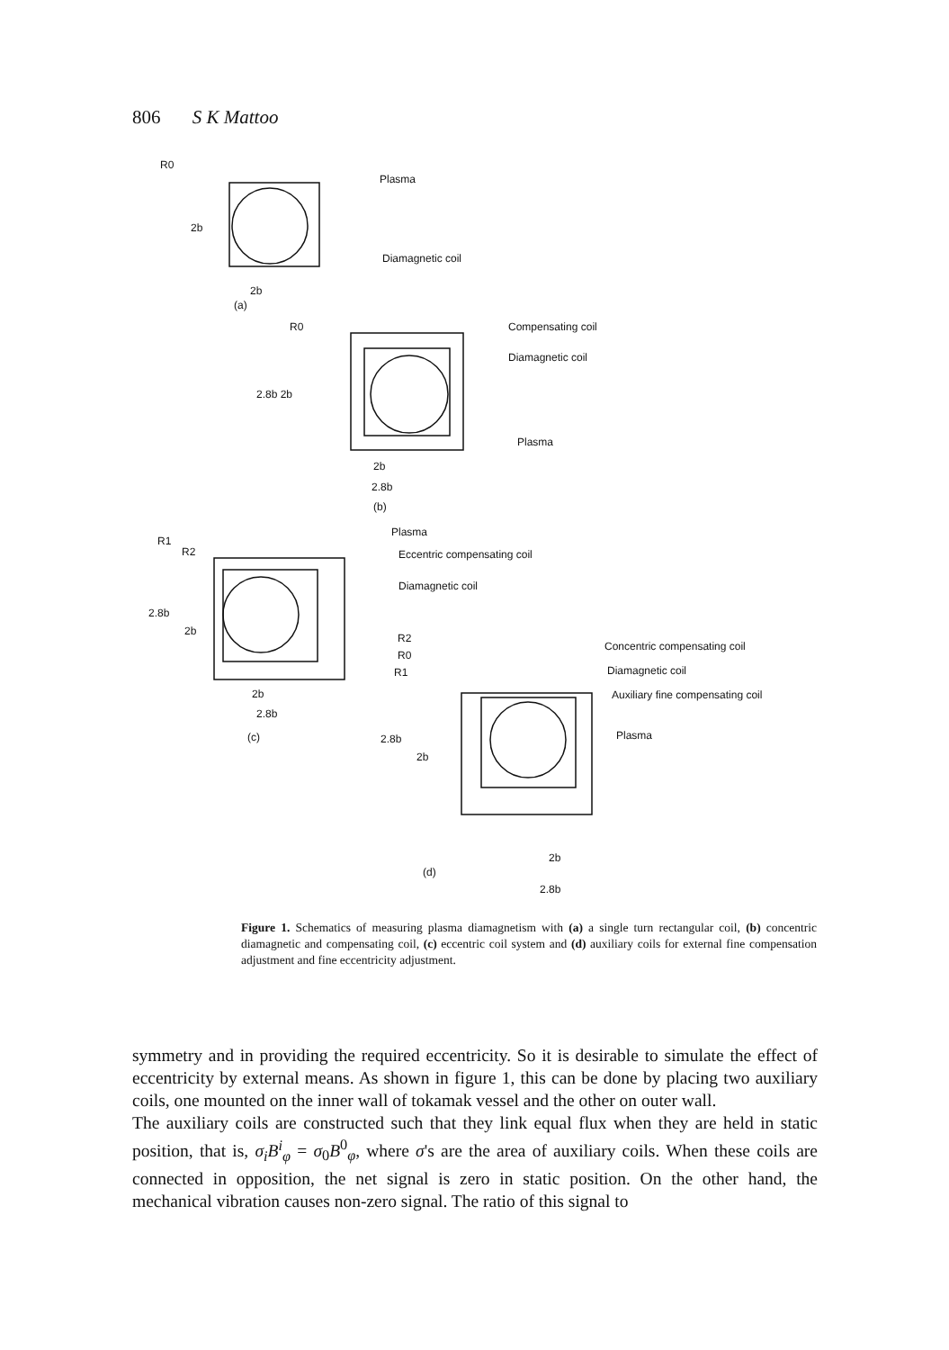806 S K Mattoo
R0
Plasma
Diamagnetic coil
2b
2b
(a)
R0
Compensating coil
Diamagnetic coil
2.8b 2b
Plasma
2b
2.8b
(b)
R1
Plasma
R2
Eccentric compensating coil
Diamagnetic coil
2.8b
2b
R2
R0
R1
Concentric compensating coil
Diamagnetic coil
Auxiliary fine compensating coil
Plasma
2b
2.8b
(c)
2.8b
2b
2b
2.8b
(d)
Figure 1. Schematics of measuring plasma diamagnetism with (a) a single turn rectangular coil, (b) concentric diamagnetic and compensating coil, (c) eccentric coil system and (d) auxiliary coils for external fine compensation adjustment and fine eccentricity adjustment.
symmetry and in providing the required eccentricity. So it is desirable to simulate the effect of eccentricity by external means. As shown in figure 1, this can be done by placing two auxiliary coils, one mounted on the inner wall of tokamak vessel and the other on outer wall.
The auxiliary coils are constructed such that they link equal flux when they are held in static position, that is, σ<sub>i</sub>B<sup>i</sup><sub>φ</sub> = σ<sub>0</sub>B<sup>0</sup><sub>φ</sub>, where σ's are the area of auxiliary coils. When these coils are connected in opposition, the net signal is zero in static position. On the other hand, the mechanical vibration causes non-zero signal. The ratio of this signal to